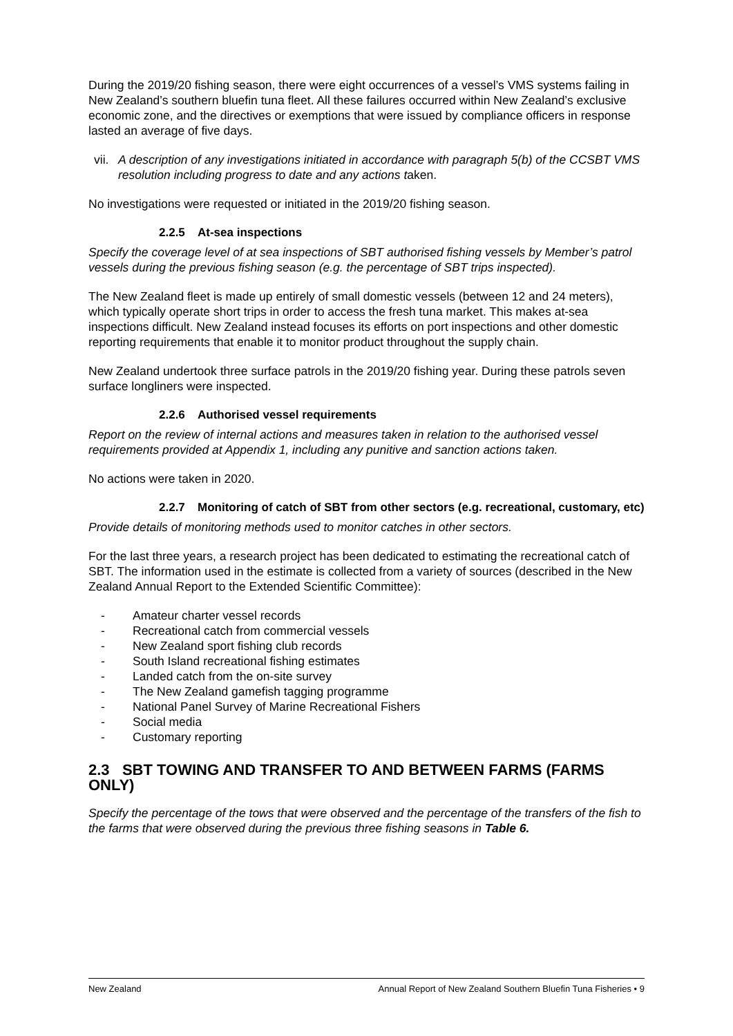During the 2019/20 fishing season, there were eight occurrences of a vessel’s VMS systems failing in New Zealand’s southern bluefin tuna fleet. All these failures occurred within New Zealand’s exclusive economic zone, and the directives or exemptions that were issued by compliance officers in response lasted an average of five days.
vii. A description of any investigations initiated in accordance with paragraph 5(b) of the CCSBT VMS resolution including progress to date and any actions taken.
No investigations were requested or initiated in the 2019/20 fishing season.
2.2.5 At-sea inspections
Specify the coverage level of at sea inspections of SBT authorised fishing vessels by Member’s patrol vessels during the previous fishing season (e.g. the percentage of SBT trips inspected).
The New Zealand fleet is made up entirely of small domestic vessels (between 12 and 24 meters), which typically operate short trips in order to access the fresh tuna market. This makes at-sea inspections difficult. New Zealand instead focuses its efforts on port inspections and other domestic reporting requirements that enable it to monitor product throughout the supply chain.
New Zealand undertook three surface patrols in the 2019/20 fishing year. During these patrols seven surface longliners were inspected.
2.2.6 Authorised vessel requirements
Report on the review of internal actions and measures taken in relation to the authorised vessel requirements provided at Appendix 1, including any punitive and sanction actions taken.
No actions were taken in 2020.
2.2.7 Monitoring of catch of SBT from other sectors (e.g. recreational, customary, etc)
Provide details of monitoring methods used to monitor catches in other sectors.
For the last three years, a research project has been dedicated to estimating the recreational catch of SBT. The information used in the estimate is collected from a variety of sources (described in the New Zealand Annual Report to the Extended Scientific Committee):
- Amateur charter vessel records
- Recreational catch from commercial vessels
- New Zealand sport fishing club records
- South Island recreational fishing estimates
- Landed catch from the on-site survey
- The New Zealand gamefish tagging programme
- National Panel Survey of Marine Recreational Fishers
- Social media
- Customary reporting
2.3 SBT TOWING AND TRANSFER TO AND BETWEEN FARMS (FARMS ONLY)
Specify the percentage of the tows that were observed and the percentage of the transfers of the fish to the farms that were observed during the previous three fishing seasons in Table 6.
New Zealand Annual Report of New Zealand Southern Bluefin Tuna Fisheries • 9